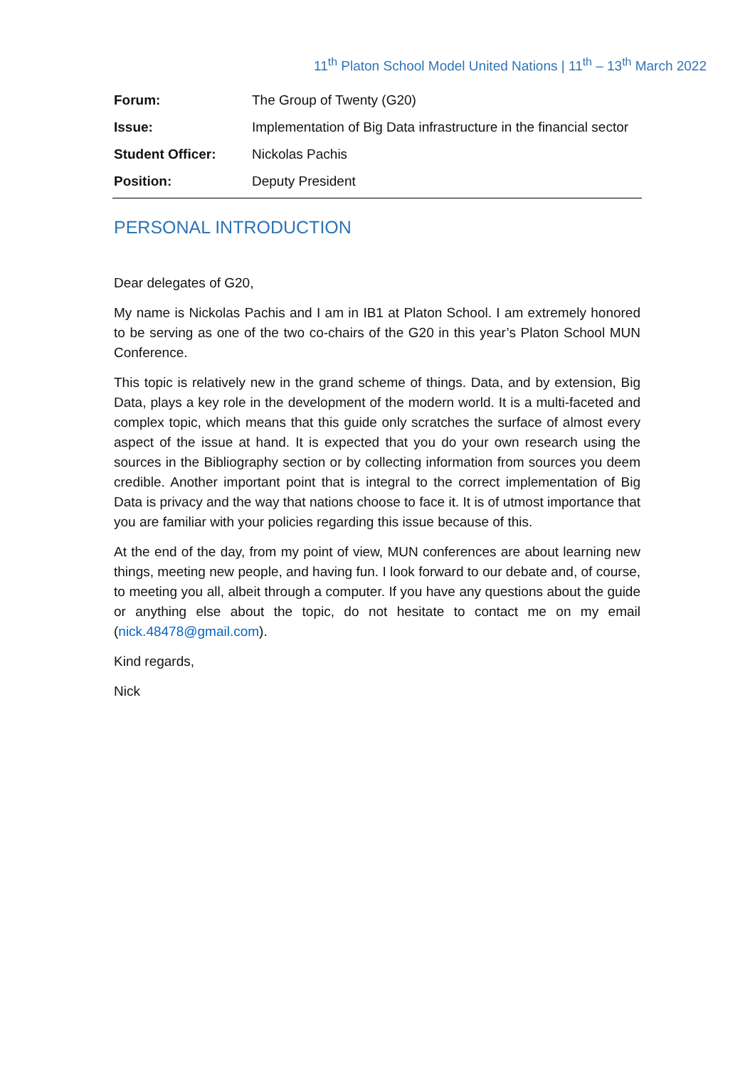11<sup>th</sup> Platon School Model United Nations | 11<sup>th</sup> – 13<sup>th</sup> March 2022
| Forum: | The Group of Twenty (G20) |
| Issue: | Implementation of Big Data infrastructure in the financial sector |
| Student Officer: | Nickolas Pachis |
| Position: | Deputy President |
PERSONAL INTRODUCTION
Dear delegates of G20,
My name is Nickolas Pachis and I am in IB1 at Platon School. I am extremely honored to be serving as one of the two co-chairs of the G20 in this year’s Platon School MUN Conference.
This topic is relatively new in the grand scheme of things. Data, and by extension, Big Data, plays a key role in the development of the modern world. It is a multi-faceted and complex topic, which means that this guide only scratches the surface of almost every aspect of the issue at hand. It is expected that you do your own research using the sources in the Bibliography section or by collecting information from sources you deem credible. Another important point that is integral to the correct implementation of Big Data is privacy and the way that nations choose to face it. It is of utmost importance that you are familiar with your policies regarding this issue because of this.
At the end of the day, from my point of view, MUN conferences are about learning new things, meeting new people, and having fun. I look forward to our debate and, of course, to meeting you all, albeit through a computer. If you have any questions about the guide or anything else about the topic, do not hesitate to contact me on my email (nick.48478@gmail.com).
Kind regards,
Nick